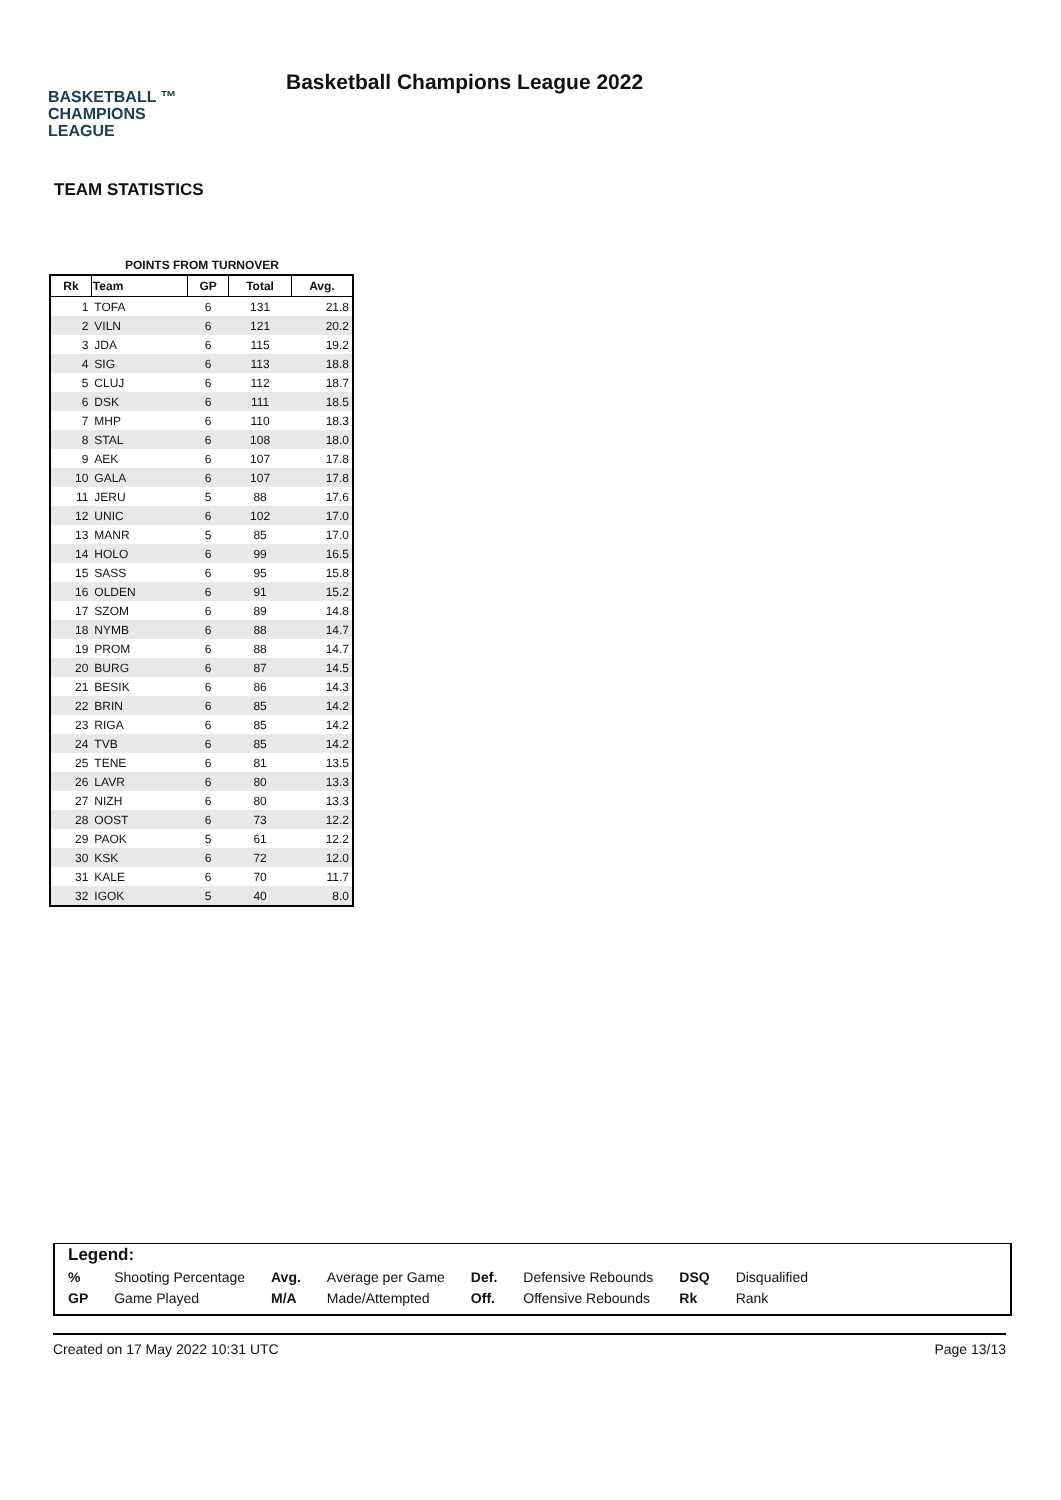BASKETBALL ™
CHAMPIONS
LEAGUE
Basketball Champions League 2022
TEAM STATISTICS
POINTS FROM TURNOVER
| Rk | Team | GP | Total | Avg. |
| --- | --- | --- | --- | --- |
| 1 | TOFA | 6 | 131 | 21.8 |
| 2 | VILN | 6 | 121 | 20.2 |
| 3 | JDA | 6 | 115 | 19.2 |
| 4 | SIG | 6 | 113 | 18.8 |
| 5 | CLUJ | 6 | 112 | 18.7 |
| 6 | DSK | 6 | 111 | 18.5 |
| 7 | MHP | 6 | 110 | 18.3 |
| 8 | STAL | 6 | 108 | 18.0 |
| 9 | AEK | 6 | 107 | 17.8 |
| 10 | GALA | 6 | 107 | 17.8 |
| 11 | JERU | 5 | 88 | 17.6 |
| 12 | UNIC | 6 | 102 | 17.0 |
| 13 | MANR | 5 | 85 | 17.0 |
| 14 | HOLO | 6 | 99 | 16.5 |
| 15 | SASS | 6 | 95 | 15.8 |
| 16 | OLDEN | 6 | 91 | 15.2 |
| 17 | SZOM | 6 | 89 | 14.8 |
| 18 | NYMB | 6 | 88 | 14.7 |
| 19 | PROM | 6 | 88 | 14.7 |
| 20 | BURG | 6 | 87 | 14.5 |
| 21 | BESIK | 6 | 86 | 14.3 |
| 22 | BRIN | 6 | 85 | 14.2 |
| 23 | RIGA | 6 | 85 | 14.2 |
| 24 | TVB | 6 | 85 | 14.2 |
| 25 | TENE | 6 | 81 | 13.5 |
| 26 | LAVR | 6 | 80 | 13.3 |
| 27 | NIZH | 6 | 80 | 13.3 |
| 28 | OOST | 6 | 73 | 12.2 |
| 29 | PAOK | 5 | 61 | 12.2 |
| 30 | KSK | 6 | 72 | 12.0 |
| 31 | KALE | 6 | 70 | 11.7 |
| 32 | IGOK | 5 | 40 | 8.0 |
| Legend: | | | | | | | |
| % | Shooting Percentage | Avg. | Average per Game | Def. | Defensive Rebounds | DSQ | Disqualified |
| GP | Game Played | M/A | Made/Attempted | Off. | Offensive Rebounds | Rk | Rank |
Created on 17 May 2022 10:31 UTC Page 13/13